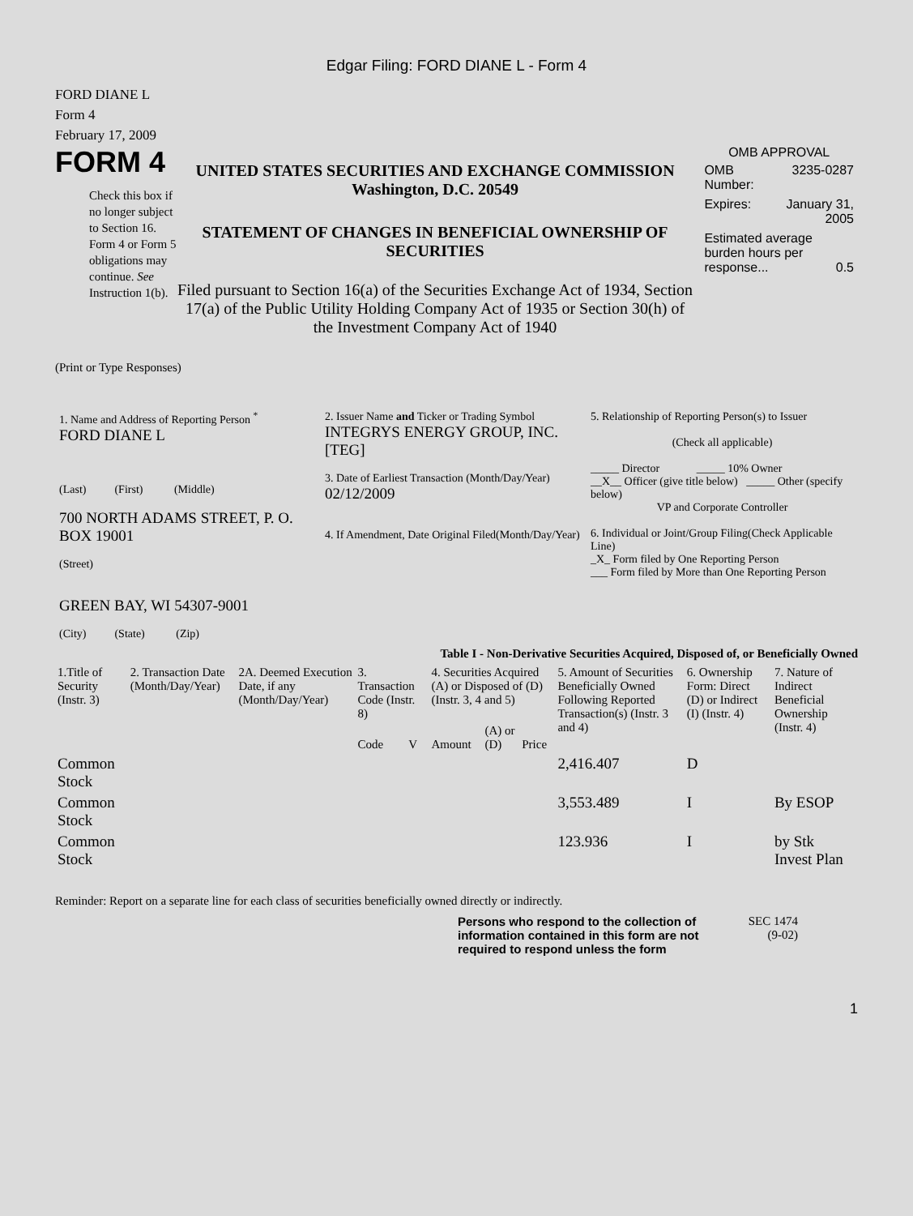Edgar Filing: FORD DIANE L - Form 4
FORD DIANE L
Form 4
February 17, 2009
FORM 4
Check this box if no longer subject to Section 16. Form 4 or Form 5 obligations may continue. See Instruction 1(b).
UNITED STATES SECURITIES AND EXCHANGE COMMISSION
Washington, D.C. 20549
STATEMENT OF CHANGES IN BENEFICIAL OWNERSHIP OF SECURITIES
Filed pursuant to Section 16(a) of the Securities Exchange Act of 1934, Section 17(a) of the Public Utility Holding Company Act of 1935 or Section 30(h) of the Investment Company Act of 1940
OMB APPROVAL
| OMB Number: | 3235-0287 |
| Expires: | January 31, 2005 |
| Estimated average burden hours per response... 0.5 | |
(Print or Type Responses)
| 1. Name and Address of Reporting Person <sup>*</sup> FORD DIANE L (Last) (First) (Middle) 700 NORTH ADAMS STREET, P. O. BOX 19001 (Street) GREEN BAY, WI 54307-9001 (City) (State) (Zip) | 2. Issuer Name and Ticker or Trading Symbol INTEGRYS ENERGY GROUP, INC. [TEG] 3. Date of Earliest Transaction (Month/Day/Year) 02/12/2009 4. If Amendment, Date Original Filed(Month/Day/Year) | 5. Relationship of Reporting Person(s) to Issuer (Check all applicable) _____ Director _____ 10% Owner __X__ Officer (give title below) _____ Other (specify below) VP and Corporate Controller 6. Individual or Joint/Group Filing(Check Applicable Line) _X_ Form filed by One Reporting Person ___ Form filed by More than One Reporting Person |
Table I - Non-Derivative Securities Acquired, Disposed of, or Beneficially Owned
| 1.Title of Security (Instr. 3) | 2. Transaction Date (Month/Day/Year) | 2A. Deemed Execution Date, if any (Month/Day/Year) | 3. Transaction Code (Instr. 8) | | 4. Securities Acquired (A) or Disposed of (D) (Instr. 3, 4 and 5) | | | 5. Amount of Securities Beneficially Owned Following Reported Transaction(s) (Instr. 3 and 4) | 6. Ownership Form: Direct (D) or Indirect (I) (Instr. 4) | 7. Nature of Indirect Beneficial Ownership (Instr. 4) |
| --- | --- | --- | --- | --- | --- | --- | --- | --- | --- | --- |
| | | | Code | V | Amount | (A) or (D) | Price | | | |
| Common Stock | | | | | | | | 2,416.407 | D | |
| Common Stock | | | | | | | | 3,553.489 | I | By ESOP |
| Common Stock | | | | | | | | 123.936 | I | by Stk Invest Plan |
Reminder: Report on a separate line for each class of securities beneficially owned directly or indirectly.
Persons who respond to the collection of information contained in this form are not required to respond unless the form
SEC 1474 (9-02)
1